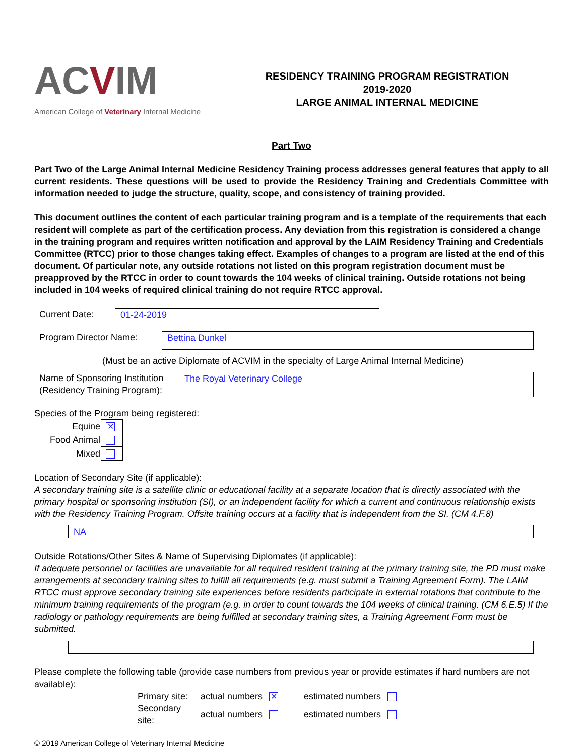ACVIM
American College of Veterinary Internal Medicine
RESIDENCY TRAINING PROGRAM REGISTRATION
2019-2020
LARGE ANIMAL INTERNAL MEDICINE
Part Two
Part Two of the Large Animal Internal Medicine Residency Training process addresses general features that apply to all current residents. These questions will be used to provide the Residency Training and Credentials Committee with information needed to judge the structure, quality, scope, and consistency of training provided.
This document outlines the content of each particular training program and is a template of the requirements that each resident will complete as part of the certification process. Any deviation from this registration is considered a change in the training program and requires written notification and approval by the LAIM Residency Training and Credentials Committee (RTCC) prior to those changes taking effect. Examples of changes to a program are listed at the end of this document. Of particular note, any outside rotations not listed on this program registration document must be preapproved by the RTCC in order to count towards the 104 weeks of clinical training. Outside rotations not being included in 104 weeks of required clinical training do not require RTCC approval.
Current Date: 01-24-2019
Program Director Name:
Bettina Dunkel
(Must be an active Diplomate of ACVIM in the specialty of Large Animal Internal Medicine)
Name of Sponsoring Institution
(Residency Training Program):
The Royal Veterinary College
Species of the Program being registered:
| Equine | ✕ |
| Food Animal | |
| Mixed | |
Location of Secondary Site (if applicable):
A secondary training site is a satellite clinic or educational facility at a separate location that is directly associated with the primary hospital or sponsoring institution (SI), or an independent facility for which a current and continuous relationship exists with the Residency Training Program. Offsite training occurs at a facility that is independent from the SI. (CM 4.F.8)
NA
Outside Rotations/Other Sites & Name of Supervising Diplomates (if applicable):
If adequate personnel or facilities are unavailable for all required resident training at the primary training site, the PD must make arrangements at secondary training sites to fulfill all requirements (e.g. must submit a Training Agreement Form). The LAIM RTCC must approve secondary training site experiences before residents participate in external rotations that contribute to the minimum training requirements of the program (e.g. in order to count towards the 104 weeks of clinical training. (CM 6.E.5) If the radiology or pathology requirements are being fulfilled at secondary training sites, a Training Agreement Form must be submitted.
Please complete the following table (provide case numbers from previous year or provide estimates if hard numbers are not available):
| Primary site: | actual numbers ✕ | estimated numbers |
| Secondary site: | actual numbers | estimated numbers |
© 2019 American College of Veterinary Internal Medicine